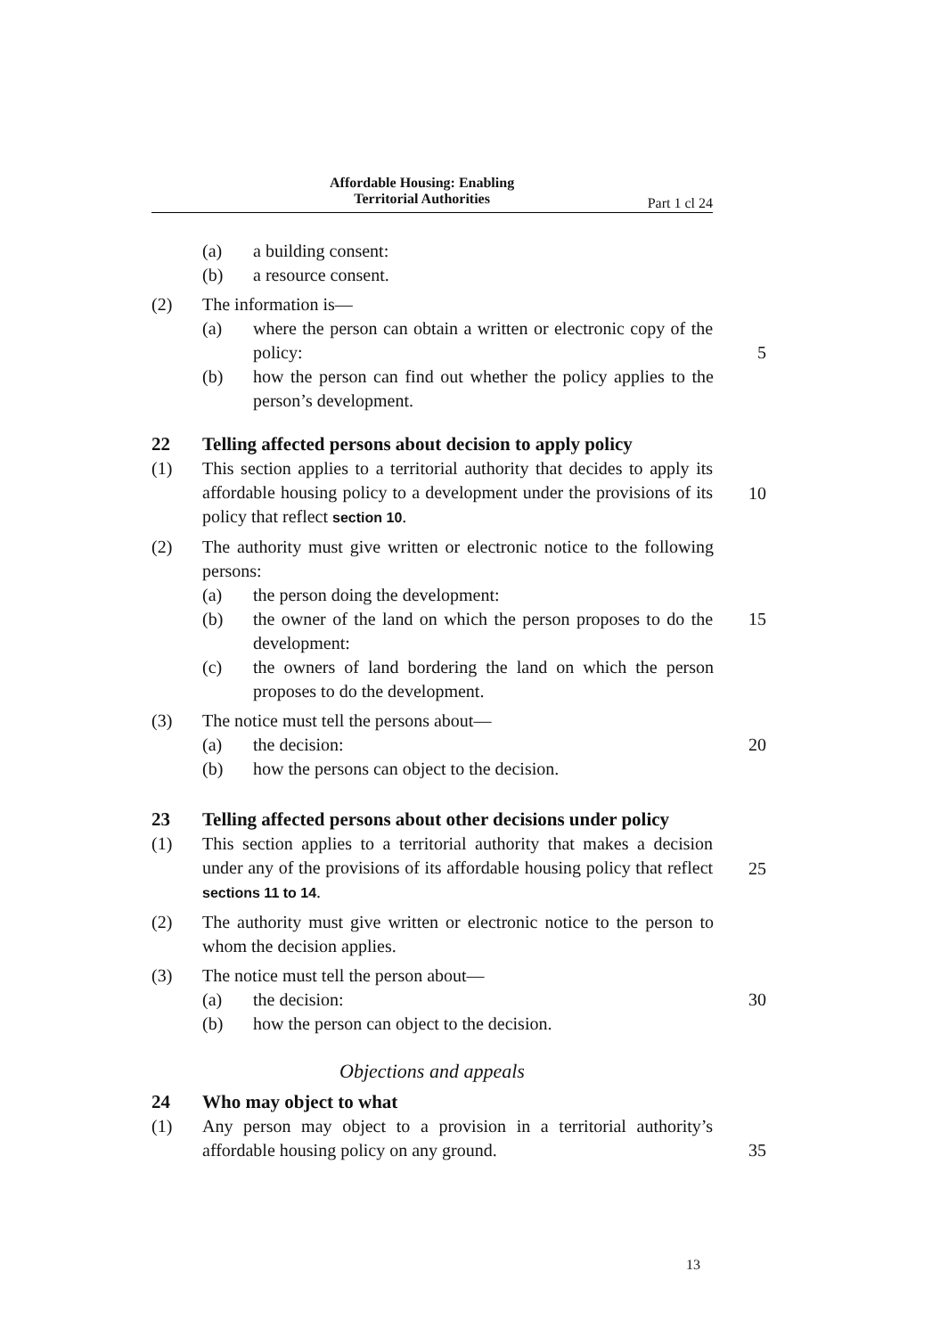Affordable Housing: Enabling
Territorial Authorities
Part 1 cl 24
(a) a building consent:
(b) a resource consent.
(2) The information is—
(a) where the person can obtain a written or electronic copy of the policy:
5
(b) how the person can find out whether the policy applies to the person’s development.
22 Telling affected persons about decision to apply policy
(1) This section applies to a territorial authority that decides to apply its affordable housing policy to a development under the provisions of its policy that reflect section 10.
10
(2) The authority must give written or electronic notice to the following persons:
(a) the person doing the development:
(b) the owner of the land on which the person proposes to do the development:
15
(c) the owners of land bordering the land on which the person proposes to do the development.
(3) The notice must tell the persons about—
(a) the decision: 20
(b) how the persons can object to the decision.
23 Telling affected persons about other decisions under policy
(1) This section applies to a territorial authority that makes a decision under any of the provisions of its affordable housing policy that reflect sections 11 to 14.
25
(2) The authority must give written or electronic notice to the person to whom the decision applies.
(3) The notice must tell the person about—
(a) the decision: 30
(b) how the person can object to the decision.
Objections and appeals
24 Who may object to what
(1) Any person may object to a provision in a territorial authority’s affordable housing policy on any ground.
35
13